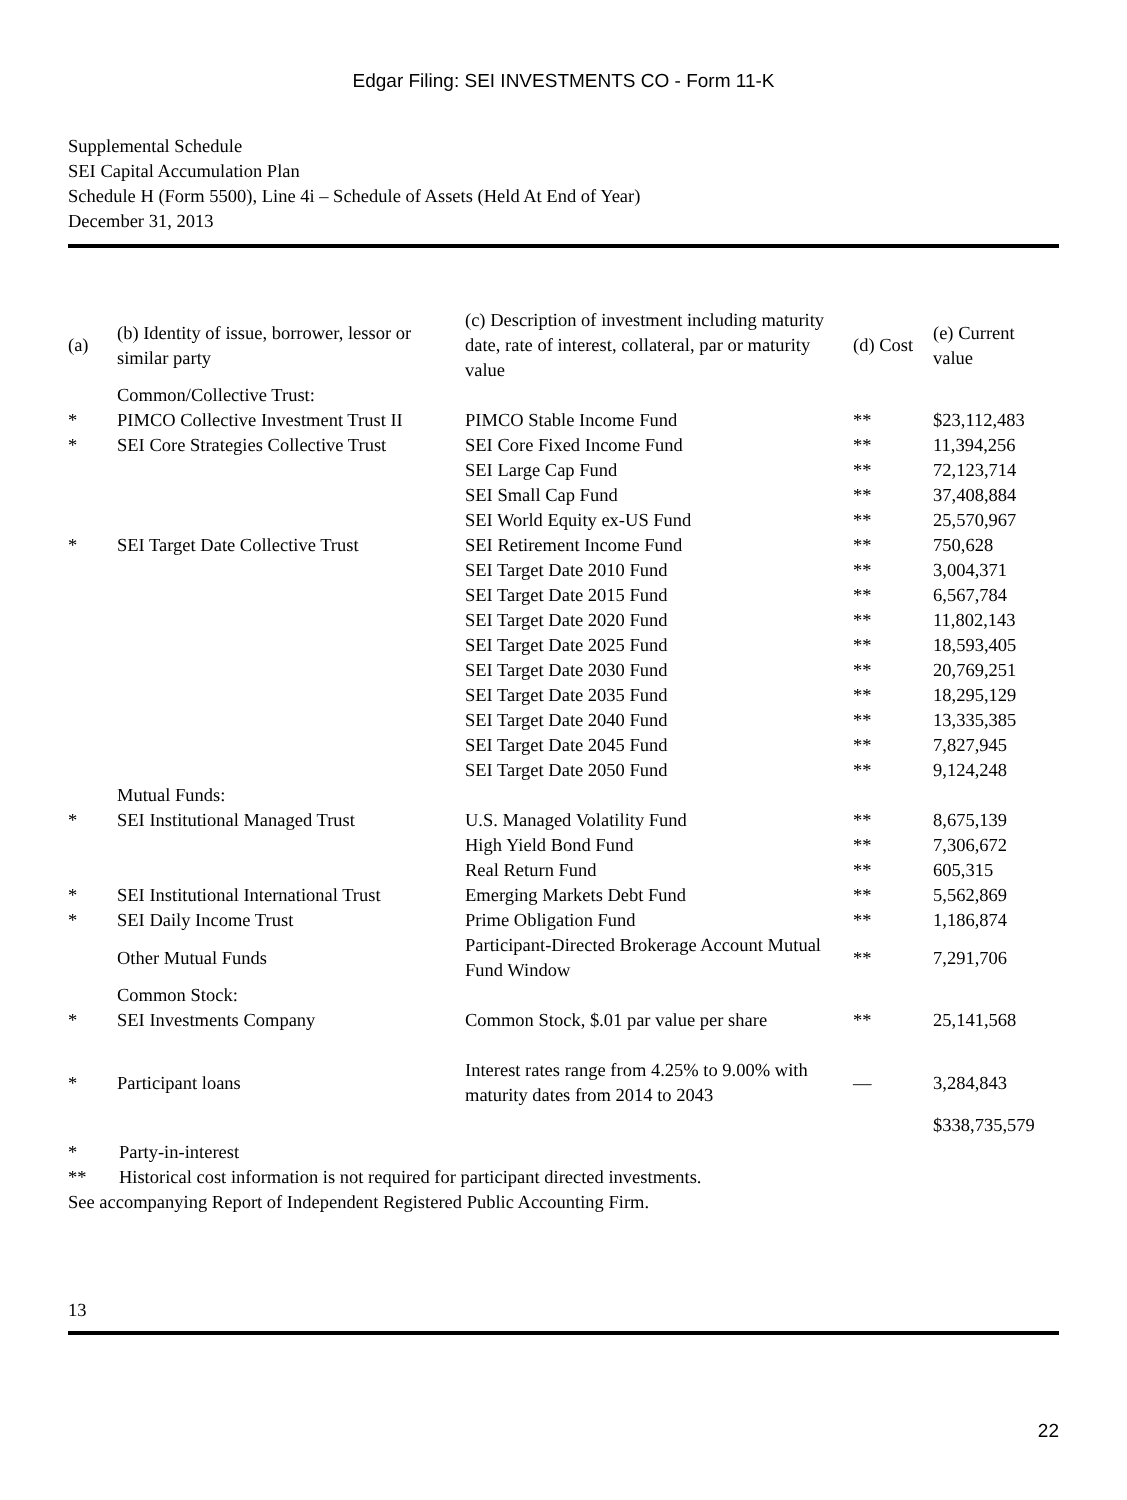Edgar Filing: SEI INVESTMENTS CO - Form 11-K
Supplemental Schedule
SEI Capital Accumulation Plan
Schedule H (Form 5500), Line 4i – Schedule of Assets (Held At End of Year)
December 31, 2013
| (a) | (b) Identity of issue, borrower, lessor or similar party | (c) Description of investment including maturity date, rate of interest, collateral, par or maturity value | (d) Cost | (e) Current value |
| --- | --- | --- | --- | --- |
| | Common/Collective Trust: | | | |
| * | PIMCO Collective Investment Trust II | PIMCO Stable Income Fund | ** | $23,112,483 |
| * | SEI Core Strategies Collective Trust | SEI Core Fixed Income Fund | ** | 11,394,256 |
| | | SEI Large Cap Fund | ** | 72,123,714 |
| | | SEI Small Cap Fund | ** | 37,408,884 |
| | | SEI World Equity ex-US Fund | ** | 25,570,967 |
| * | SEI Target Date Collective Trust | SEI Retirement Income Fund | ** | 750,628 |
| | | SEI Target Date 2010 Fund | ** | 3,004,371 |
| | | SEI Target Date 2015 Fund | ** | 6,567,784 |
| | | SEI Target Date 2020 Fund | ** | 11,802,143 |
| | | SEI Target Date 2025 Fund | ** | 18,593,405 |
| | | SEI Target Date 2030 Fund | ** | 20,769,251 |
| | | SEI Target Date 2035 Fund | ** | 18,295,129 |
| | | SEI Target Date 2040 Fund | ** | 13,335,385 |
| | | SEI Target Date 2045 Fund | ** | 7,827,945 |
| | | SEI Target Date 2050 Fund | ** | 9,124,248 |
| | Mutual Funds: | | | |
| * | SEI Institutional Managed Trust | U.S. Managed Volatility Fund | ** | 8,675,139 |
| | | High Yield Bond Fund | ** | 7,306,672 |
| | | Real Return Fund | ** | 605,315 |
| * | SEI Institutional International Trust | Emerging Markets Debt Fund | ** | 5,562,869 |
| * | SEI Daily Income Trust | Prime Obligation Fund | ** | 1,186,874 |
| | Other Mutual Funds | Participant-Directed Brokerage Account Mutual Fund Window | ** | 7,291,706 |
| | Common Stock: | | | |
| * | SEI Investments Company | Common Stock, $.01 par value per share | ** | 25,141,568 |
| * | Participant loans | Interest rates range from 4.25% to 9.00% with maturity dates from 2014 to 2043 | — | 3,284,843 |
| | | | | $338,735,579 |
* Party-in-interest
** Historical cost information is not required for participant directed investments.
See accompanying Report of Independent Registered Public Accounting Firm.
13
22